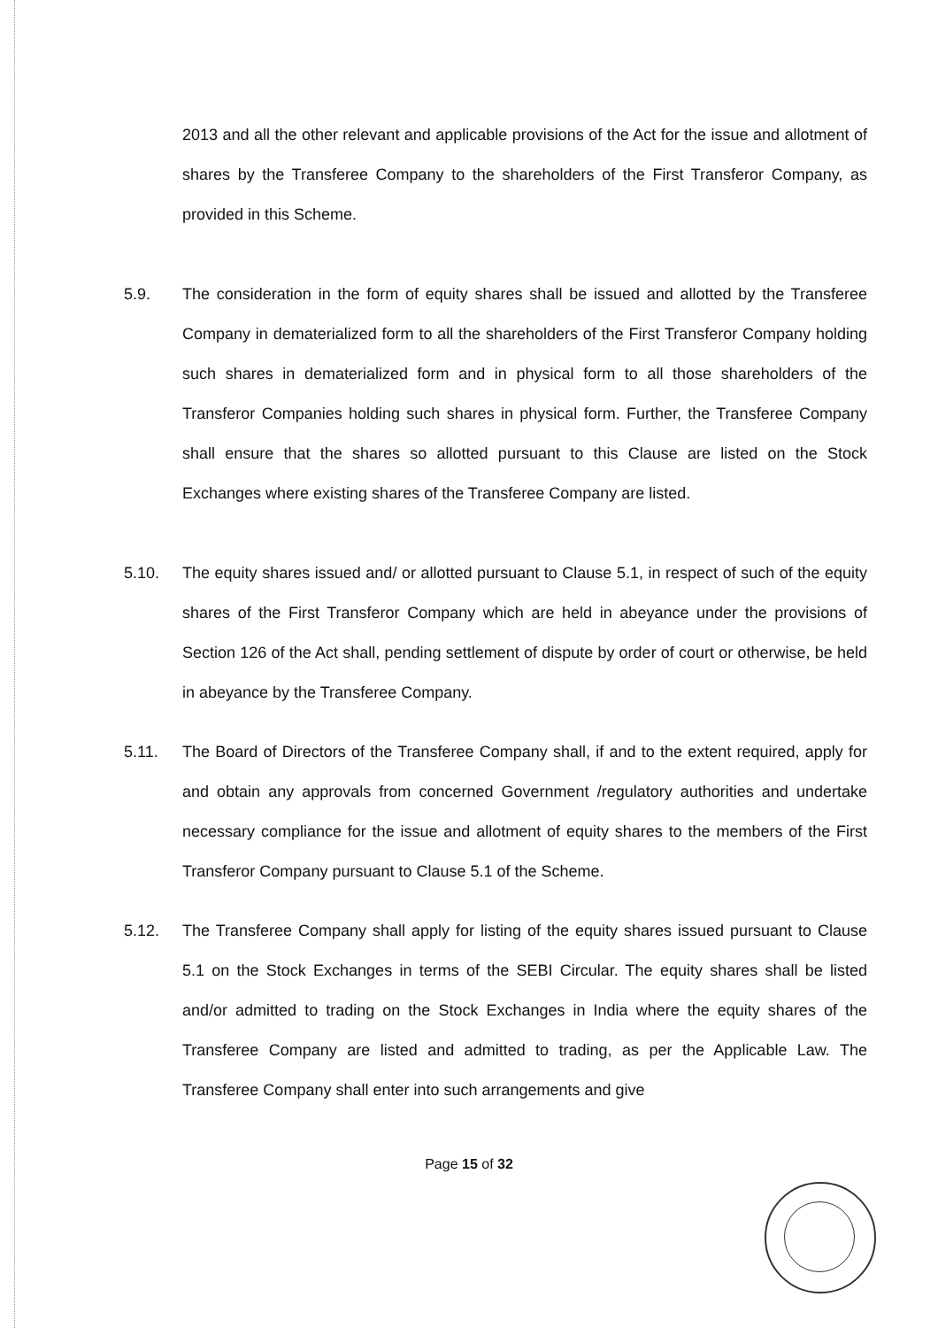2013 and all the other relevant and applicable provisions of the Act for the issue and allotment of shares by the Transferee Company to the shareholders of the First Transferor Company, as provided in this Scheme.
5.9. The consideration in the form of equity shares shall be issued and allotted by the Transferee Company in dematerialized form to all the shareholders of the First Transferor Company holding such shares in dematerialized form and in physical form to all those shareholders of the Transferor Companies holding such shares in physical form. Further, the Transferee Company shall ensure that the shares so allotted pursuant to this Clause are listed on the Stock Exchanges where existing shares of the Transferee Company are listed.
5.10. The equity shares issued and/ or allotted pursuant to Clause 5.1, in respect of such of the equity shares of the First Transferor Company which are held in abeyance under the provisions of Section 126 of the Act shall, pending settlement of dispute by order of court or otherwise, be held in abeyance by the Transferee Company.
5.11. The Board of Directors of the Transferee Company shall, if and to the extent required, apply for and obtain any approvals from concerned Government /regulatory authorities and undertake necessary compliance for the issue and allotment of equity shares to the members of the First Transferor Company pursuant to Clause 5.1 of the Scheme.
5.12. The Transferee Company shall apply for listing of the equity shares issued pursuant to Clause 5.1 on the Stock Exchanges in terms of the SEBI Circular. The equity shares shall be listed and/or admitted to trading on the Stock Exchanges in India where the equity shares of the Transferee Company are listed and admitted to trading, as per the Applicable Law. The Transferee Company shall enter into such arrangements and give
Page 15 of 32